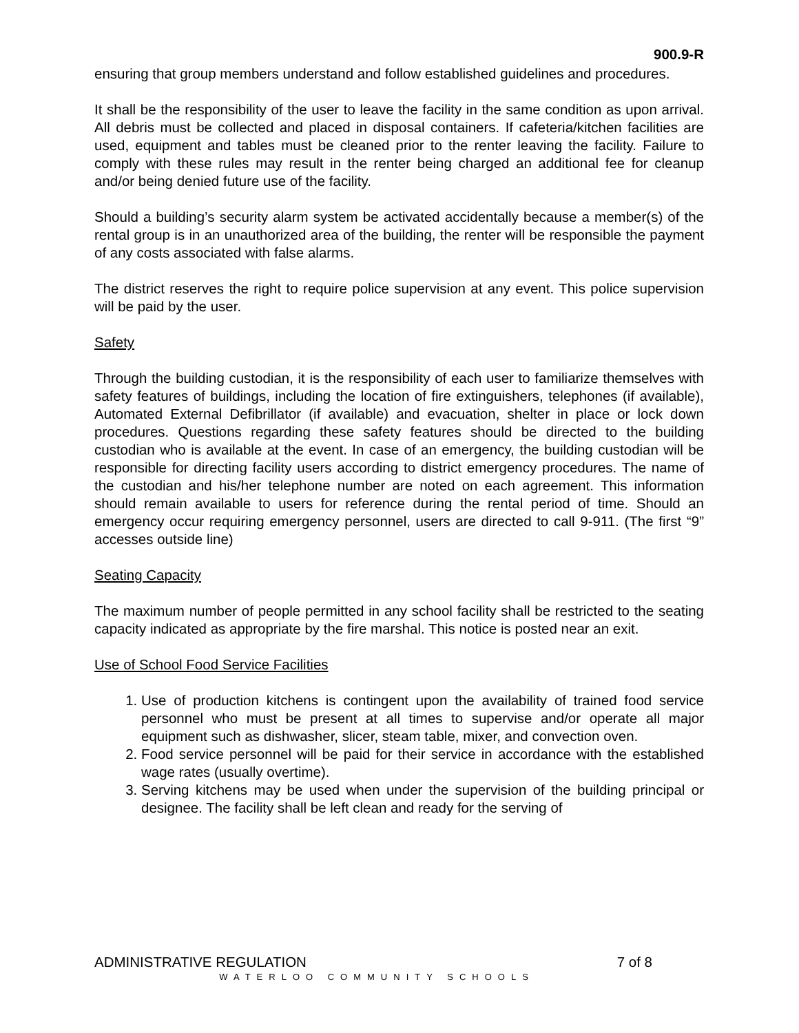900.9-R
ensuring that group members understand and follow established guidelines and procedures.
It shall be the responsibility of the user to leave the facility in the same condition as upon arrival. All debris must be collected and placed in disposal containers. If cafeteria/kitchen facilities are used, equipment and tables must be cleaned prior to the renter leaving the facility. Failure to comply with these rules may result in the renter being charged an additional fee for cleanup and/or being denied future use of the facility.
Should a building’s security alarm system be activated accidentally because a member(s) of the rental group is in an unauthorized area of the building, the renter will be responsible the payment of any costs associated with false alarms.
The district reserves the right to require police supervision at any event. This police supervision will be paid by the user.
Safety
Through the building custodian, it is the responsibility of each user to familiarize themselves with safety features of buildings, including the location of fire extinguishers, telephones (if available), Automated External Defibrillator (if available) and evacuation, shelter in place or lock down procedures. Questions regarding these safety features should be directed to the building custodian who is available at the event. In case of an emergency, the building custodian will be responsible for directing facility users according to district emergency procedures. The name of the custodian and his/her telephone number are noted on each agreement. This information should remain available to users for reference during the rental period of time. Should an emergency occur requiring emergency personnel, users are directed to call 9-911. (The first “9” accesses outside line)
Seating Capacity
The maximum number of people permitted in any school facility shall be restricted to the seating capacity indicated as appropriate by the fire marshal. This notice is posted near an exit.
Use of School Food Service Facilities
1. Use of production kitchens is contingent upon the availability of trained food service personnel who must be present at all times to supervise and/or operate all major equipment such as dishwasher, slicer, steam table, mixer, and convection oven.
2. Food service personnel will be paid for their service in accordance with the established wage rates (usually overtime).
3. Serving kitchens may be used when under the supervision of the building principal or designee. The facility shall be left clean and ready for the serving of
ADMINISTRATIVE REGULATION 7 of 8
WATERLOO COMMUNITY SCHOOLS